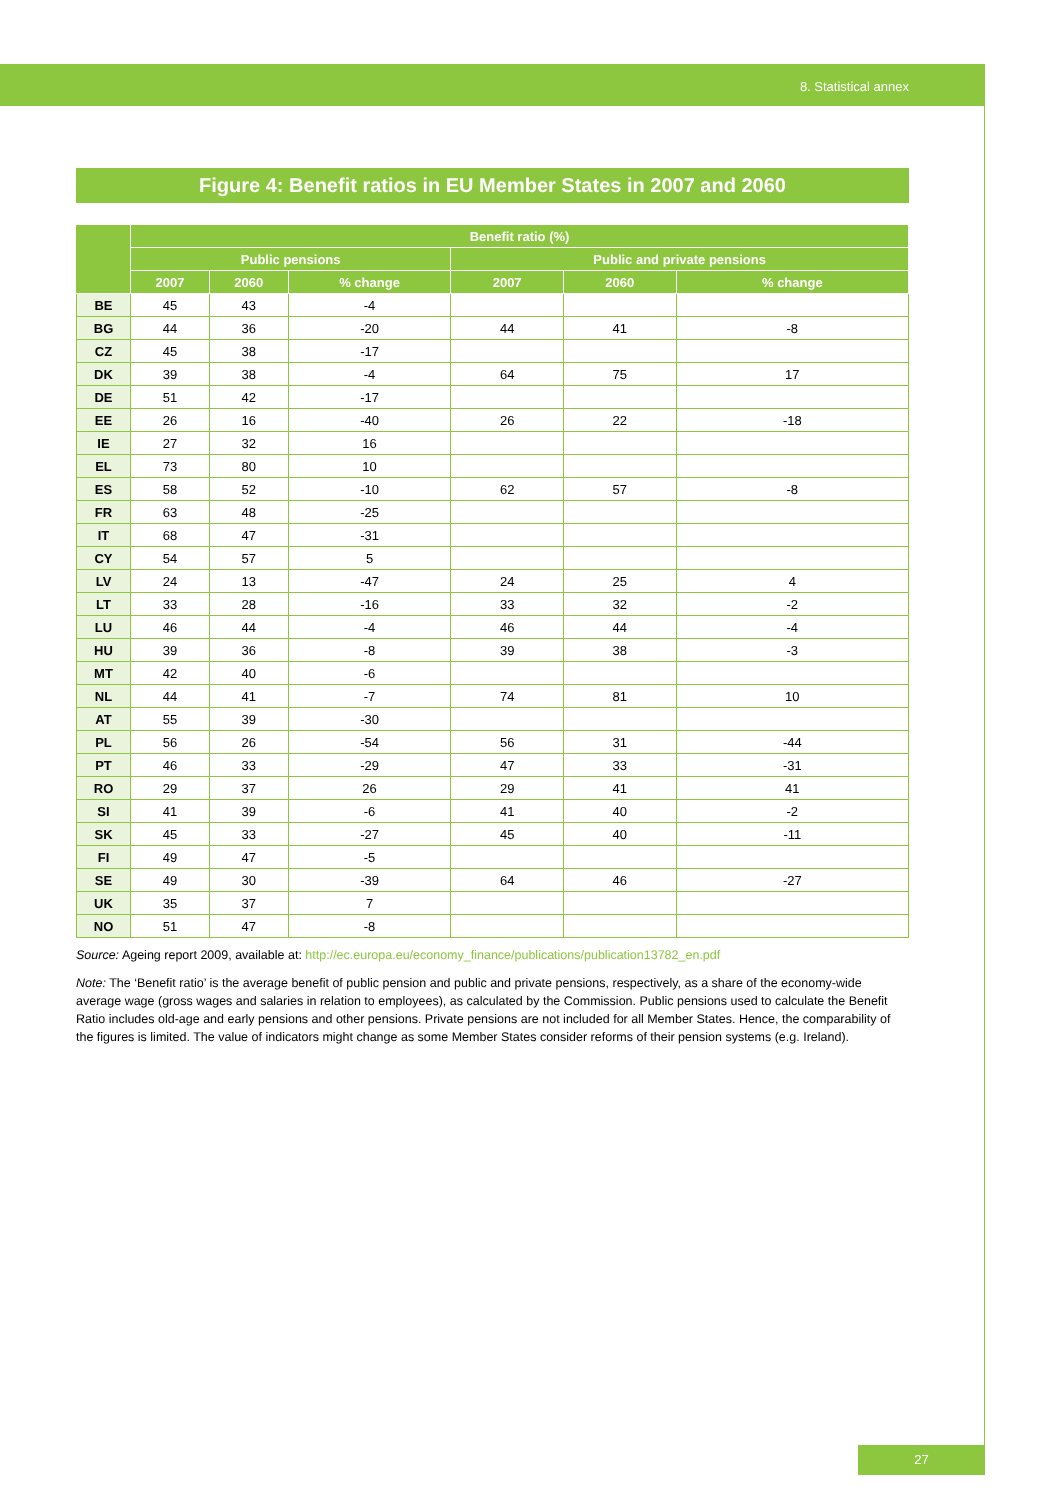8. Statistical annex
Figure 4: Benefit ratios in EU Member States in 2007 and 2060
| | Benefit ratio (%) | | | | | |
| --- | --- | --- | --- | --- | --- | --- |
| | Public pensions | | | Public and private pensions | | |
| | 2007 | 2060 | % change | 2007 | 2060 | % change |
| BE | 45 | 43 | -4 | | | |
| BG | 44 | 36 | -20 | 44 | 41 | -8 |
| CZ | 45 | 38 | -17 | | | |
| DK | 39 | 38 | -4 | 64 | 75 | 17 |
| DE | 51 | 42 | -17 | | | |
| EE | 26 | 16 | -40 | 26 | 22 | -18 |
| IE | 27 | 32 | 16 | | | |
| EL | 73 | 80 | 10 | | | |
| ES | 58 | 52 | -10 | 62 | 57 | -8 |
| FR | 63 | 48 | -25 | | | |
| IT | 68 | 47 | -31 | | | |
| CY | 54 | 57 | 5 | | | |
| LV | 24 | 13 | -47 | 24 | 25 | 4 |
| LT | 33 | 28 | -16 | 33 | 32 | -2 |
| LU | 46 | 44 | -4 | 46 | 44 | -4 |
| HU | 39 | 36 | -8 | 39 | 38 | -3 |
| MT | 42 | 40 | -6 | | | |
| NL | 44 | 41 | -7 | 74 | 81 | 10 |
| AT | 55 | 39 | -30 | | | |
| PL | 56 | 26 | -54 | 56 | 31 | -44 |
| PT | 46 | 33 | -29 | 47 | 33 | -31 |
| RO | 29 | 37 | 26 | 29 | 41 | 41 |
| SI | 41 | 39 | -6 | 41 | 40 | -2 |
| SK | 45 | 33 | -27 | 45 | 40 | -11 |
| FI | 49 | 47 | -5 | | | |
| SE | 49 | 30 | -39 | 64 | 46 | -27 |
| UK | 35 | 37 | 7 | | | |
| NO | 51 | 47 | -8 | | | |
Source: Ageing report 2009, available at: http://ec.europa.eu/economy_finance/publications/publication13782_en.pdf
Note: The ‘Benefit ratio’ is the average benefit of public pension and public and private pensions, respectively, as a share of the economy-wide average wage (gross wages and salaries in relation to employees), as calculated by the Commission. Public pensions used to calculate the Benefit Ratio includes old-age and early pensions and other pensions. Private pensions are not included for all Member States. Hence, the comparability of the figures is limited. The value of indicators might change as some Member States consider reforms of their pension systems (e.g. Ireland).
27